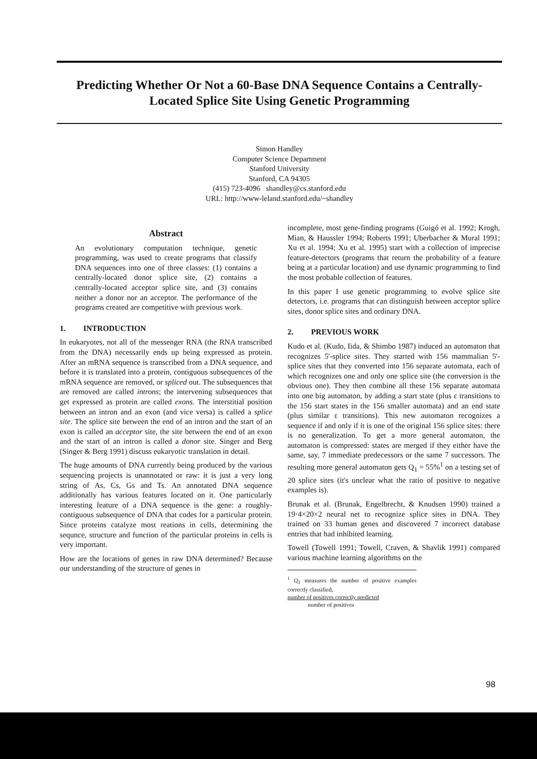Predicting Whether Or Not a 60-Base DNA Sequence Contains a Centrally-Located Splice Site Using Genetic Programming
Simon Handley
Computer Science Department
Stanford University
Stanford, CA 94305
(415) 723-4096 shandley@cs.stanford.edu
URL: http://www-leland.stanford.edu/~shandley
Abstract
An evolutionary computation technique, genetic programming, was used to create programs that classify DNA sequences into one of three classes: (1) contains a centrally-located donor splice site, (2) contains a centrally-located acceptor splice site, and (3) contains neither a donor nor an acceptor. The performance of the programs created are competitive with previous work.
1. INTRODUCTION
In eukaryotes, not all of the messenger RNA (the RNA transcribed from the DNA) necessarily ends up being expressed as protein. After an mRNA sequence is transcribed from a DNA sequence, and before it is translated into a protein, contiguous subsequences of the mRNA sequence are removed, or spliced out. The subsequences that are removed are called introns; the intervening subsequences that get expressed as protein are called exons. The interstitial position between an intron and an exon (and vice versa) is called a splice site. The splice site between the end of an intron and the start of an exon is called an acceptor site, the site between the end of an exon and the start of an intron is called a donor site. Singer and Berg (Singer & Berg 1991) discuss eukaryotic translation in detail.
The huge amounts of DNA currently being produced by the various sequencing projects is unannotated or raw: it is just a very long string of As, Cs, Gs and Ts. An annotated DNA sequence additionally has various features located on it. One particularly interesting feature of a DNA sequence is the gene: a roughly-contiguous subsequence of DNA that codes for a particular protein. Since proteins catalyze most reations in cells, determining the sequnce, structure and function of the particular proteins in cells is very important.
How are the locations of genes in raw DNA determined? Because our understanding of the structure of genes in
incomplete, most gene-finding programs (Guigó et al. 1992; Krogh, Mian, & Haussler 1994; Roberts 1991; Uberbacher & Mural 1991; Xu et al. 1994; Xu et al. 1995) start with a collection of imprecise feature-detectors (programs that return the probability of a feature being at a particular location) and use dynamic programming to find the most probable collection of features.
In this paper I use genetic programming to evolve splice site detectors, i.e. programs that can distinguish between acceptor splice sites, donor splice sites and ordinary DNA.
2. PREVIOUS WORK
Kudo et al. (Kudo, Iida, & Shimbo 1987) induced an automaton that recognizes 5'-splice sites. They started with 156 mammalian 5'-splice sites that they converted into 156 separate automata, each of which recognizes one and only one splice site (the conversion is the obvious one). They then combine all these 156 separate automata into one big automaton, by adding a start state (plus ε transitions to the 156 start states in the 156 smaller automata) and an end state (plus similar ε transitions). This new automaton recognizes a sequence if and only if it is one of the original 156 splice sites: there is no generalization. To get a more general automaton, the automaton is compressed: states are merged if they either have the same, say, 7 immediate predecessors or the same 7 successors. The resulting more general automaton gets Q<sub>1</sub> = 55%<sup>1</sup> on a testing set of 20 splice sites (it's unclear what the ratio of positive to negative examples is).
Brunak et al. (Brunak, Engelbrecht, & Knudsen 1990) trained a 19·4×20×2 neural net to recognize splice sites in DNA. They trained on 33 human genes and discovered 7 incorrect database entries that had inhibited learning.
Towell (Towell 1991; Towell, Craven, & Shavlik 1991) compared various machine learning algorithms on the
<sup>1</sup> Q<sub>1</sub> measures the number of positive examples correctly classified,
number of positives correctly predicted
number of positives
98